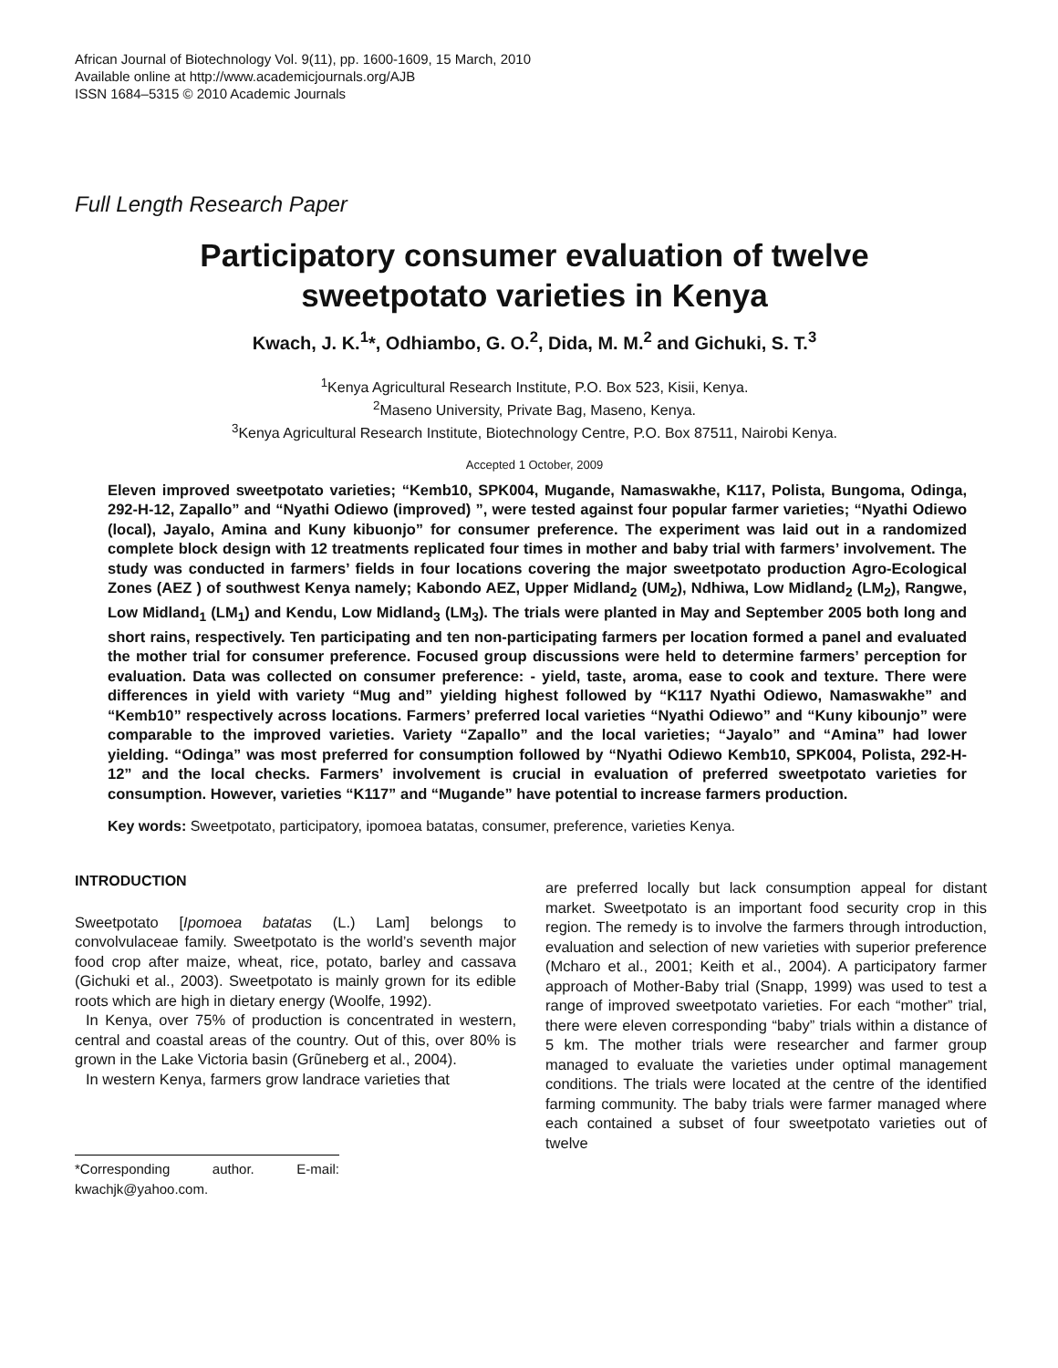African Journal of Biotechnology Vol. 9(11), pp. 1600-1609, 15 March, 2010
Available online at http://www.academicjournals.org/AJB
ISSN 1684–5315 © 2010 Academic Journals
Full Length Research Paper
Participatory consumer evaluation of twelve
sweetpotato varieties in Kenya
Kwach, J. K.<sup>1</sup>*, Odhiambo, G. O.<sup>2</sup>, Dida, M. M.<sup>2</sup> and Gichuki, S. T.<sup>3</sup>
<sup>1</sup> Kenya Agricultural Research Institute, P.O. Box 523, Kisii, Kenya.
<sup>2</sup> Maseno University, Private Bag, Maseno, Kenya.
<sup>3</sup> Kenya Agricultural Research Institute, Biotechnology Centre, P.O. Box 87511, Nairobi Kenya.
Accepted 1 October, 2009
Eleven improved sweetpotato varieties; “Kemb10, SPK004, Mugande, Namaswakhe, K117, Polista, Bungoma, Odinga, 292-H-12, Zapallo” and “Nyathi Odiewo (improved) ”, were tested against four popular farmer varieties; “Nyathi Odiewo (local), Jayalo, Amina and Kuny kibuonjo” for consumer preference. The experiment was laid out in a randomized complete block design with 12 treatments replicated four times in mother and baby trial with farmers’ involvement. The study was conducted in farmers’ fields in four locations covering the major sweetpotato production Agro-Ecological Zones (AEZ ) of southwest Kenya namely; Kabondo AEZ, Upper Midland<sub>2</sub> (UM<sub>2</sub>), Ndhiwa, Low Midland<sub>2</sub> (LM<sub>2</sub>), Rangwe, Low Midland<sub>1</sub> (LM<sub>1</sub>) and Kendu, Low Midland<sub>3</sub> (LM<sub>3</sub>). The trials were planted in May and September 2005 both long and short rains, respectively. Ten participating and ten non-participating farmers per location formed a panel and evaluated the mother trial for consumer preference. Focused group discussions were held to determine farmers’ perception for evaluation. Data was collected on consumer preference: - yield, taste, aroma, ease to cook and texture. There were differences in yield with variety “Mug and” yielding highest followed by “K117 Nyathi Odiewo, Namaswakhe” and “Kemb10” respectively across locations. Farmers’ preferred local varieties “Nyathi Odiewo” and “Kuny kibounjo” were comparable to the improved varieties. Variety “Zapallo” and the local varieties; “Jayalo” and “Amina” had lower yielding. “Odinga” was most preferred for consumption followed by “Nyathi Odiewo Kemb10, SPK004, Polista, 292-H-12” and the local checks. Farmers’ involvement is crucial in evaluation of preferred sweetpotato varieties for consumption. However, varieties “K117” and “Mugande” have potential to increase farmers production.
Key words: Sweetpotato, participatory, ipomoea batatas, consumer, preference, varieties Kenya.
INTRODUCTION
Sweetpotato [Ipomoea batatas (L.) Lam] belongs to convolvulaceae family. Sweetpotato is the world’s seventh major food crop after maize, wheat, rice, potato, barley and cassava (Gichuki et al., 2003). Sweetpotato is mainly grown for its edible roots which are high in dietary energy (Woolfe, 1992).
In Kenya, over 75% of production is concentrated in western, central and coastal areas of the country. Out of this, over 80% is grown in the Lake Victoria basin (Grũneberg et al., 2004).
In western Kenya, farmers grow landrace varieties that
*Corresponding author. E-mail: kwachjk@yahoo.com.
are preferred locally but lack consumption appeal for distant market. Sweetpotato is an important food security crop in this region. The remedy is to involve the farmers through introduction, evaluation and selection of new varieties with superior preference (Mcharo et al., 2001; Keith et al., 2004). A participatory farmer approach of Mother-Baby trial (Snapp, 1999) was used to test a range of improved sweetpotato varieties. For each “mother” trial, there were eleven corresponding “baby” trials within a distance of 5 km. The mother trials were researcher and farmer group managed to evaluate the varieties under optimal management conditions. The trials were located at the centre of the identified farming community. The baby trials were farmer managed where each contained a subset of four sweetpotato varieties out of twelve